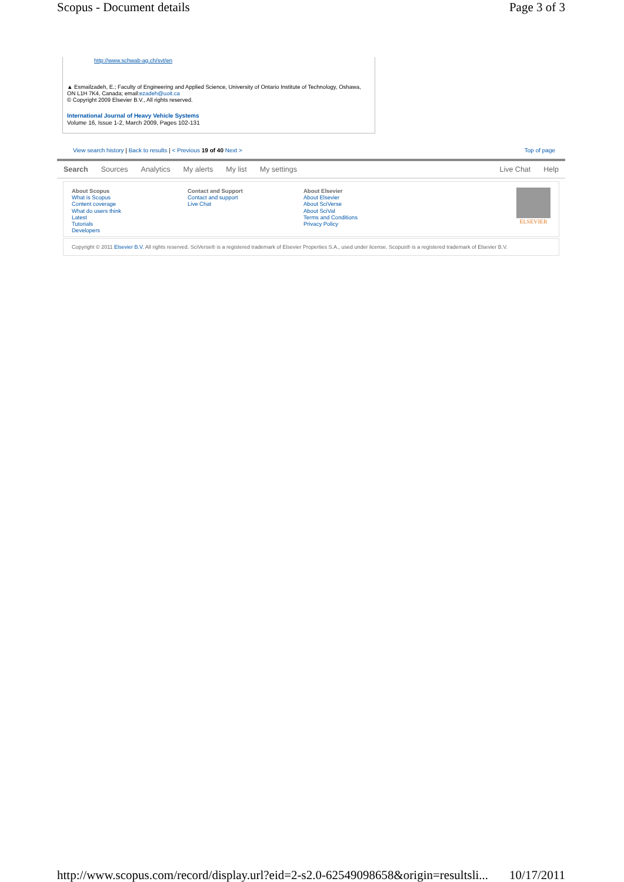Scopus - Document details Page 3 of 3
http://www.schwab-ag.ch/svt/en
▲ Esmailzadeh, E.; Faculty of Engineering and Applied Science, University of Ontario Institute of Technology, Oshawa, ON L1H 7K4, Canada; email:ezadeh@uoit.ca
© Copyright 2009 Elsevier B.V., All rights reserved.
International Journal of Heavy Vehicle Systems
Volume 16, Issue 1-2, March 2009, Pages 102-131
View search history | Back to results | < Previous 19 of 40 Next > Top of page
Search Sources Analytics My alerts My list My settings
Live Chat Help
About Scopus
What is Scopus
Content coverage
What do users think
Latest
Tutorials
Developers
Contact and Support
Contact and support
Live Chat
About Elsevier
About Elsevier
About SciVerse
About SciVal
Terms and Conditions
Privacy Policy
ELSEVIER
Copyright © 2011 Elsevier B.V. All rights reserved. SciVerse® is a registered trademark of Elsevier Properties S.A., used under license. Scopus® is a registered trademark of Elsevier B.V.
http://www.scopus.com/record/display.url?eid=2-s2.0-62549098658&origin=resultsli... 10/17/2011